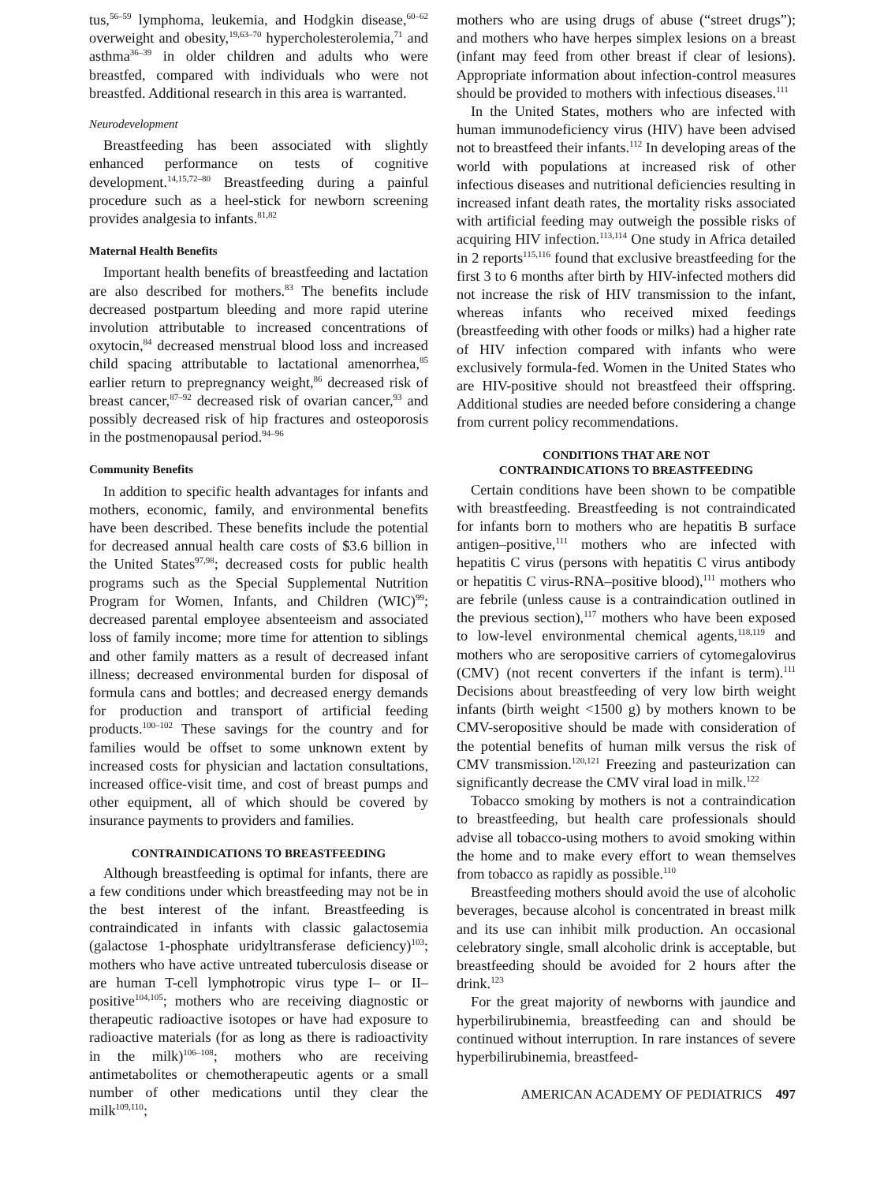tus,<sup>56–59</sup> lymphoma, leukemia, and Hodgkin disease,<sup>60–62</sup> overweight and obesity,<sup>19,63–70</sup> hypercholesterolemia,<sup>71</sup> and asthma<sup>36–39</sup> in older children and adults who were breastfed, compared with individuals who were not breastfed. Additional research in this area is warranted.
Neurodevelopment
Breastfeeding has been associated with slightly enhanced performance on tests of cognitive development.<sup>14,15,72–80</sup> Breastfeeding during a painful procedure such as a heel-stick for newborn screening provides analgesia to infants.<sup>81,82</sup>
Maternal Health Benefits
Important health benefits of breastfeeding and lactation are also described for mothers.<sup>83</sup> The benefits include decreased postpartum bleeding and more rapid uterine involution attributable to increased concentrations of oxytocin,<sup>84</sup> decreased menstrual blood loss and increased child spacing attributable to lactational amenorrhea,<sup>85</sup> earlier return to prepregnancy weight,<sup>86</sup> decreased risk of breast cancer,<sup>87–92</sup> decreased risk of ovarian cancer,<sup>93</sup> and possibly decreased risk of hip fractures and osteoporosis in the postmenopausal period.<sup>94–96</sup>
Community Benefits
In addition to specific health advantages for infants and mothers, economic, family, and environmental benefits have been described. These benefits include the potential for decreased annual health care costs of $3.6 billion in the United States<sup>97,98</sup>; decreased costs for public health programs such as the Special Supplemental Nutrition Program for Women, Infants, and Children (WIC)<sup>99</sup>; decreased parental employee absenteeism and associated loss of family income; more time for attention to siblings and other family matters as a result of decreased infant illness; decreased environmental burden for disposal of formula cans and bottles; and decreased energy demands for production and transport of artificial feeding products.<sup>100–102</sup> These savings for the country and for families would be offset to some unknown extent by increased costs for physician and lactation consultations, increased office-visit time, and cost of breast pumps and other equipment, all of which should be covered by insurance payments to providers and families.
CONTRAINDICATIONS TO BREASTFEEDING
Although breastfeeding is optimal for infants, there are a few conditions under which breastfeeding may not be in the best interest of the infant. Breastfeeding is contraindicated in infants with classic galactosemia (galactose 1-phosphate uridyltransferase deficiency)<sup>103</sup>; mothers who have active untreated tuberculosis disease or are human T-cell lymphotropic virus type I– or II–positive<sup>104,105</sup>; mothers who are receiving diagnostic or therapeutic radioactive isotopes or have had exposure to radioactive materials (for as long as there is radioactivity in the milk)<sup>106–108</sup>; mothers who are receiving antimetabolites or chemotherapeutic agents or a small number of other medications until they clear the milk<sup>109,110</sup>;
mothers who are using drugs of abuse (“street drugs”); and mothers who have herpes simplex lesions on a breast (infant may feed from other breast if clear of lesions). Appropriate information about infection-control measures should be provided to mothers with infectious diseases.<sup>111</sup>
In the United States, mothers who are infected with human immunodeficiency virus (HIV) have been advised not to breastfeed their infants.<sup>112</sup> In developing areas of the world with populations at increased risk of other infectious diseases and nutritional deficiencies resulting in increased infant death rates, the mortality risks associated with artificial feeding may outweigh the possible risks of acquiring HIV infection.<sup>113,114</sup> One study in Africa detailed in 2 reports<sup>115,116</sup> found that exclusive breastfeeding for the first 3 to 6 months after birth by HIV-infected mothers did not increase the risk of HIV transmission to the infant, whereas infants who received mixed feedings (breastfeeding with other foods or milks) had a higher rate of HIV infection compared with infants who were exclusively formula-fed. Women in the United States who are HIV-positive should not breastfeed their offspring. Additional studies are needed before considering a change from current policy recommendations.
CONDITIONS THAT ARE NOT
CONTRAINDICATIONS TO BREASTFEEDING
Certain conditions have been shown to be compatible with breastfeeding. Breastfeeding is not contraindicated for infants born to mothers who are hepatitis B surface antigen–positive,<sup>111</sup> mothers who are infected with hepatitis C virus (persons with hepatitis C virus antibody or hepatitis C virus-RNA–positive blood),<sup>111</sup> mothers who are febrile (unless cause is a contraindication outlined in the previous section),<sup>117</sup> mothers who have been exposed to low-level environmental chemical agents,<sup>118,119</sup> and mothers who are seropositive carriers of cytomegalovirus (CMV) (not recent converters if the infant is term).<sup>111</sup> Decisions about breastfeeding of very low birth weight infants (birth weight <1500 g) by mothers known to be CMV-seropositive should be made with consideration of the potential benefits of human milk versus the risk of CMV transmission.<sup>120,121</sup> Freezing and pasteurization can significantly decrease the CMV viral load in milk.<sup>122</sup>
Tobacco smoking by mothers is not a contraindication to breastfeeding, but health care professionals should advise all tobacco-using mothers to avoid smoking within the home and to make every effort to wean themselves from tobacco as rapidly as possible.<sup>110</sup>
Breastfeeding mothers should avoid the use of alcoholic beverages, because alcohol is concentrated in breast milk and its use can inhibit milk production. An occasional celebratory single, small alcoholic drink is acceptable, but breastfeeding should be avoided for 2 hours after the drink.<sup>123</sup>
For the great majority of newborns with jaundice and hyperbilirubinemia, breastfeeding can and should be continued without interruption. In rare instances of severe hyperbilirubinemia, breastfeed-
AMERICAN ACADEMY OF PEDIATRICS 497